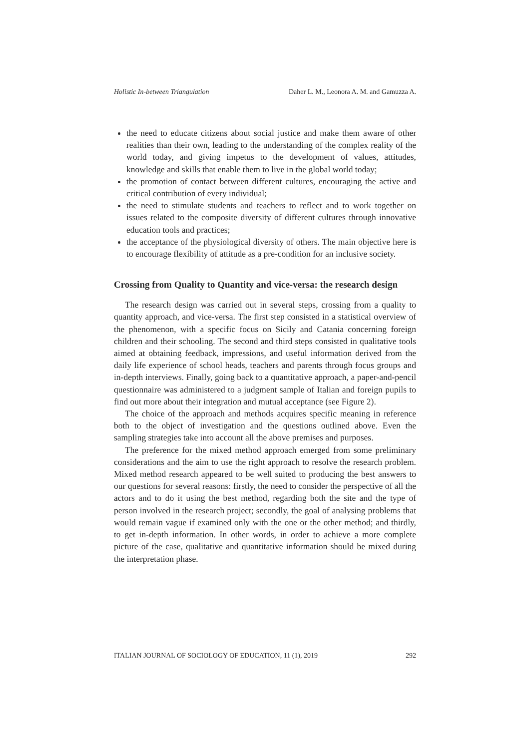Holistic In-between Triangulation Daher L. M., Leonora A. M. and Gamuzza A.
the need to educate citizens about social justice and make them aware of other realities than their own, leading to the understanding of the complex reality of the world today, and giving impetus to the development of values, attitudes, knowledge and skills that enable them to live in the global world today;
the promotion of contact between different cultures, encouraging the active and critical contribution of every individual;
the need to stimulate students and teachers to reflect and to work together on issues related to the composite diversity of different cultures through innovative education tools and practices;
the acceptance of the physiological diversity of others. The main objective here is to encourage flexibility of attitude as a pre-condition for an inclusive society.
Crossing from Quality to Quantity and vice-versa: the research design
The research design was carried out in several steps, crossing from a quality to quantity approach, and vice-versa. The first step consisted in a statistical overview of the phenomenon, with a specific focus on Sicily and Catania concerning foreign children and their schooling. The second and third steps consisted in qualitative tools aimed at obtaining feedback, impressions, and useful information derived from the daily life experience of school heads, teachers and parents through focus groups and in-depth interviews. Finally, going back to a quantitative approach, a paper-and-pencil questionnaire was administered to a judgment sample of Italian and foreign pupils to find out more about their integration and mutual acceptance (see Figure 2).
The choice of the approach and methods acquires specific meaning in reference both to the object of investigation and the questions outlined above. Even the sampling strategies take into account all the above premises and purposes.
The preference for the mixed method approach emerged from some preliminary considerations and the aim to use the right approach to resolve the research problem. Mixed method research appeared to be well suited to producing the best answers to our questions for several reasons: firstly, the need to consider the perspective of all the actors and to do it using the best method, regarding both the site and the type of person involved in the research project; secondly, the goal of analysing problems that would remain vague if examined only with the one or the other method; and thirdly, to get in-depth information. In other words, in order to achieve a more complete picture of the case, qualitative and quantitative information should be mixed during the interpretation phase.
ITALIAN JOURNAL OF SOCIOLOGY OF EDUCATION, 11 (1), 2019 292